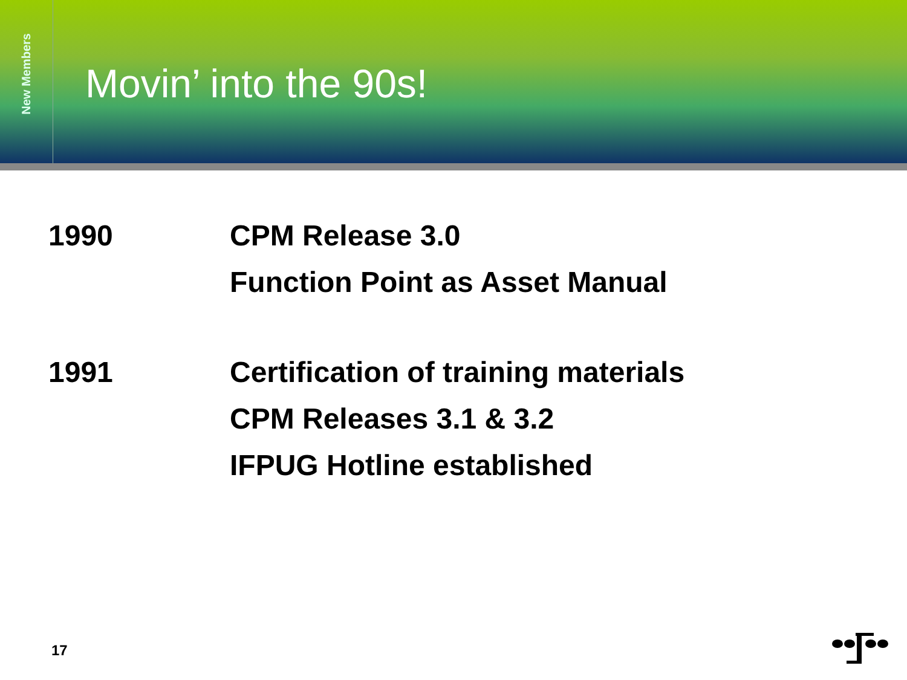New Members
Movin’ into the 90s!
| 1990 | CPM Release 3.0 |
| | Function Point as Asset Manual |
| 1991 | Certification of training materials |
| | CPM Releases 3.1 & 3.2 |
| | IFPUG Hotline established |
17